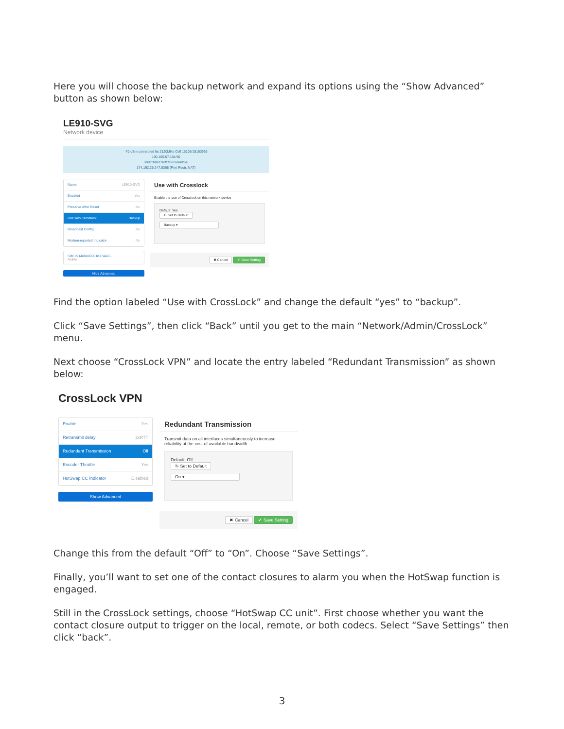Here you will choose the backup network and expand its options using the “Show Advanced” button as shown below:
LE910-SVG
Network device
-70 dBm connected lte 2120MHz Cell 15105/15163936
100.105.57.164/30
fe80::b8ce:9cff:fe90:6b48/64
174.192.25.247:8368 (Port Restr. NAT)
Name LE910-SVG
Enabled Yes
Preserve After Reset No
Use with Crosslock Backup
Broadcast Config No
Modem-reported Indicator No
SIM 8914800000018174465...
Active
Hide Advanced
Use with Crosslock
Enable the use of Crosslock on this network device
Default: Yes
↻ Set to Default
Backup ▾
✖ Cancel ✔ Save Setting
Find the option labeled “Use with CrossLock” and change the default “yes” to “backup”.
Click “Save Settings”, then click “Back” until you get to the main “Network/Admin/CrossLock” menu.
Next choose “CrossLock VPN” and locate the entry labeled “Redundant Transmission” as shown below:
CrossLock VPN
Enable Yes
Retransmit delay 2xRTT
Redundant Transmission Off
Encoder Throttle Yes
HotSwap CC Indicator Disabled
Show Advanced
Redundant Transmission
Transmit data on all interfaces simultaneously to increase reliability at the cost of available bandwidth.
Default: Off
↻ Set to Default
On ▾
✖ Cancel ✔ Save Setting
Change this from the default “Off” to “On”. Choose “Save Settings”.
Finally, you’ll want to set one of the contact closures to alarm you when the HotSwap function is engaged.
Still in the CrossLock settings, choose “HotSwap CC unit”. First choose whether you want the contact closure output to trigger on the local, remote, or both codecs. Select “Save Settings” then click “back”.
3